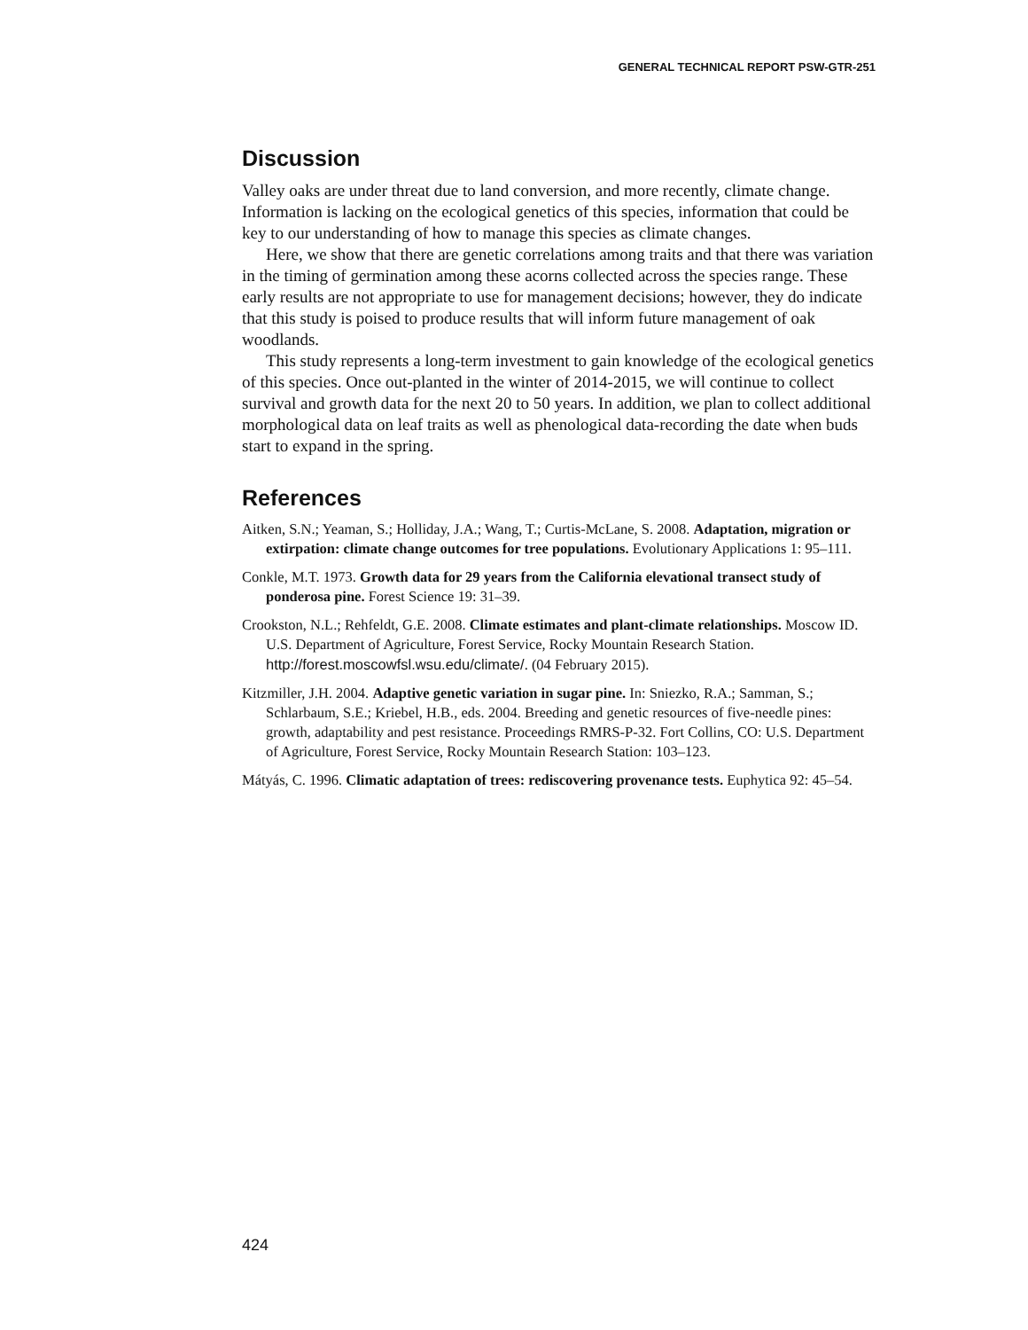GENERAL TECHNICAL REPORT PSW-GTR-251
Discussion
Valley oaks are under threat due to land conversion, and more recently, climate change. Information is lacking on the ecological genetics of this species, information that could be key to our understanding of how to manage this species as climate changes.
Here, we show that there are genetic correlations among traits and that there was variation in the timing of germination among these acorns collected across the species range. These early results are not appropriate to use for management decisions; however, they do indicate that this study is poised to produce results that will inform future management of oak woodlands.
This study represents a long-term investment to gain knowledge of the ecological genetics of this species. Once out-planted in the winter of 2014-2015, we will continue to collect survival and growth data for the next 20 to 50 years. In addition, we plan to collect additional morphological data on leaf traits as well as phenological data-recording the date when buds start to expand in the spring.
References
Aitken, S.N.; Yeaman, S.; Holliday, J.A.; Wang, T.; Curtis-McLane, S. 2008. Adaptation, migration or extirpation: climate change outcomes for tree populations. Evolutionary Applications 1: 95–111.
Conkle, M.T. 1973. Growth data for 29 years from the California elevational transect study of ponderosa pine. Forest Science 19: 31–39.
Crookston, N.L.; Rehfeldt, G.E. 2008. Climate estimates and plant-climate relationships. Moscow ID. U.S. Department of Agriculture, Forest Service, Rocky Mountain Research Station. http://forest.moscowfsl.wsu.edu/climate/. (04 February 2015).
Kitzmiller, J.H. 2004. Adaptive genetic variation in sugar pine. In: Sniezko, R.A.; Samman, S.; Schlarbaum, S.E.; Kriebel, H.B., eds. 2004. Breeding and genetic resources of five-needle pines: growth, adaptability and pest resistance. Proceedings RMRS-P-32. Fort Collins, CO: U.S. Department of Agriculture, Forest Service, Rocky Mountain Research Station: 103–123.
Mátyás, C. 1996. Climatic adaptation of trees: rediscovering provenance tests. Euphytica 92: 45–54.
424